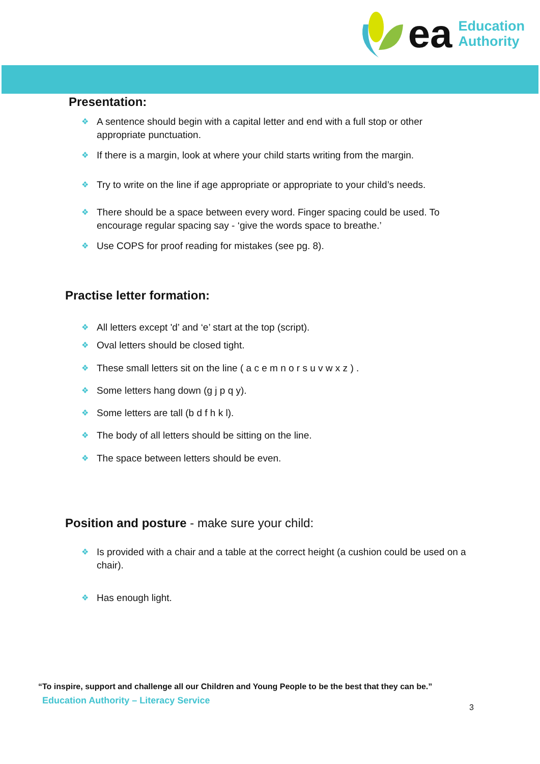ea
Education
Authority
Presentation:
❖ A sentence should begin with a capital letter and end with a full stop or other appropriate punctuation.
❖ If there is a margin, look at where your child starts writing from the margin.
❖ Try to write on the line if age appropriate or appropriate to your child’s needs.
❖ There should be a space between every word. Finger spacing could be used. To encourage regular spacing say - ‘give the words space to breathe.’
❖ Use COPS for proof reading for mistakes (see pg. 8).
Practise letter formation:
❖ All letters except 'd’ and ‘e’ start at the top (script).
❖ Oval letters should be closed tight.
❖ These small letters sit on the line ( a c e m n o r s u v w x z ) .
❖ Some letters hang down (g j p q y).
❖ Some letters are tall (b d f h k l).
❖ The body of all letters should be sitting on the line.
❖ The space between letters should be even.
Position and posture - make sure your child:
❖ Is provided with a chair and a table at the correct height (a cushion could be used on a chair).
❖ Has enough light.
“To inspire, support and challenge all our Children and Young People to be the best that they can be.”
Education Authority – Literacy Service
3